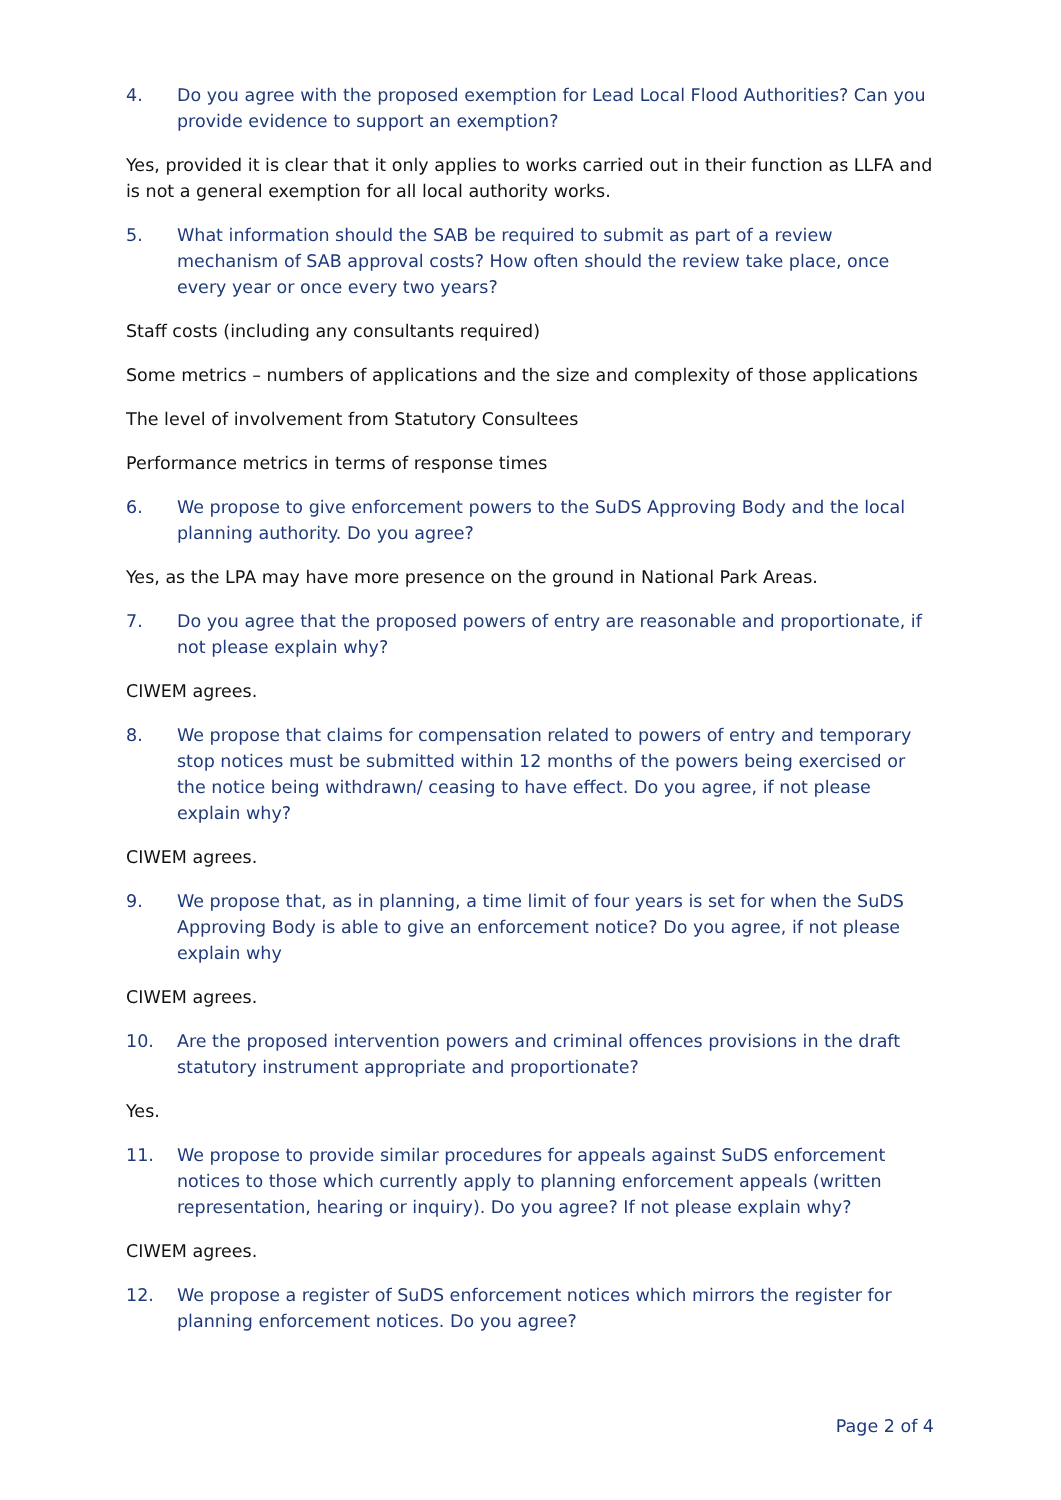4. Do you agree with the proposed exemption for Lead Local Flood Authorities? Can you provide evidence to support an exemption?
Yes, provided it is clear that it only applies to works carried out in their function as LLFA and is not a general exemption for all local authority works.
5. What information should the SAB be required to submit as part of a review mechanism of SAB approval costs? How often should the review take place, once every year or once every two years?
Staff costs (including any consultants required)
Some metrics – numbers of applications and the size and complexity of those applications
The level of involvement from Statutory Consultees
Performance metrics in terms of response times
6. We propose to give enforcement powers to the SuDS Approving Body and the local planning authority. Do you agree?
Yes, as the LPA may have more presence on the ground in National Park Areas.
7. Do you agree that the proposed powers of entry are reasonable and proportionate, if not please explain why?
CIWEM agrees.
8. We propose that claims for compensation related to powers of entry and temporary stop notices must be submitted within 12 months of the powers being exercised or the notice being withdrawn/ ceasing to have effect. Do you agree, if not please explain why?
CIWEM agrees.
9. We propose that, as in planning, a time limit of four years is set for when the SuDS Approving Body is able to give an enforcement notice? Do you agree, if not please explain why
CIWEM agrees.
10. Are the proposed intervention powers and criminal offences provisions in the draft statutory instrument appropriate and proportionate?
Yes.
11. We propose to provide similar procedures for appeals against SuDS enforcement notices to those which currently apply to planning enforcement appeals (written representation, hearing or inquiry). Do you agree? If not please explain why?
CIWEM agrees.
12. We propose a register of SuDS enforcement notices which mirrors the register for planning enforcement notices. Do you agree?
Page 2 of 4